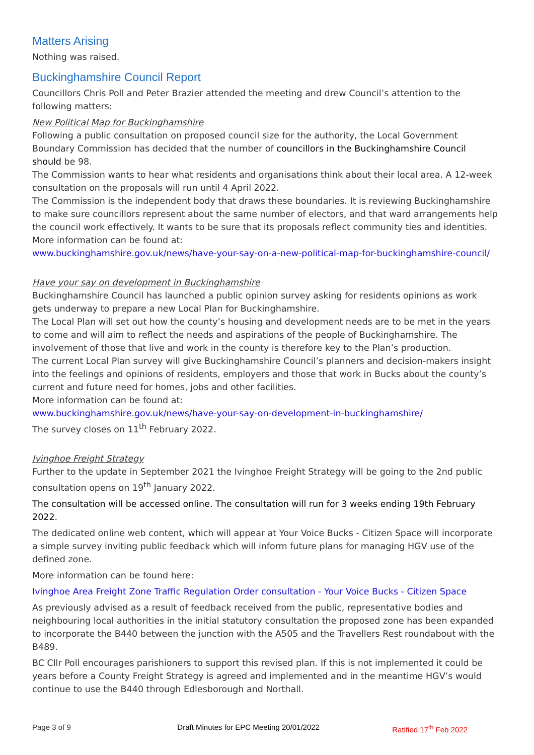Matters Arising
Nothing was raised.
Buckinghamshire Council Report
Councillors Chris Poll and Peter Brazier attended the meeting and drew Council’s attention to the following matters:
New Political Map for Buckinghamshire
Following a public consultation on proposed council size for the authority, the Local Government Boundary Commission has decided that the number of councillors in the Buckinghamshire Council should be 98.
The Commission wants to hear what residents and organisations think about their local area. A 12-week consultation on the proposals will run until 4 April 2022.
The Commission is the independent body that draws these boundaries. It is reviewing Buckinghamshire to make sure councillors represent about the same number of electors, and that ward arrangements help the council work effectively. It wants to be sure that its proposals reflect community ties and identities.
More information can be found at:
www.buckinghamshire.gov.uk/news/have-your-say-on-a-new-political-map-for-buckinghamshire-council/
Have your say on development in Buckinghamshire
Buckinghamshire Council has launched a public opinion survey asking for residents opinions as work gets underway to prepare a new Local Plan for Buckinghamshire.
The Local Plan will set out how the county’s housing and development needs are to be met in the years to come and will aim to reflect the needs and aspirations of the people of Buckinghamshire. The involvement of those that live and work in the county is therefore key to the Plan’s production.
The current Local Plan survey will give Buckinghamshire Council’s planners and decision-makers insight into the feelings and opinions of residents, employers and those that work in Bucks about the county’s current and future need for homes, jobs and other facilities.
More information can be found at:
www.buckinghamshire.gov.uk/news/have-your-say-on-development-in-buckinghamshire/
The survey closes on 11<sup>th</sup> February 2022.
Ivinghoe Freight Strategy
Further to the update in September 2021 the Ivinghoe Freight Strategy will be going to the 2nd public consultation opens on 19<sup>th</sup> January 2022.
The consultation will be accessed online. The consultation will run for 3 weeks ending 19th February 2022.
The dedicated online web content, which will appear at Your Voice Bucks - Citizen Space will incorporate a simple survey inviting public feedback which will inform future plans for managing HGV use of the defined zone.
More information can be found here:
Ivinghoe Area Freight Zone Traffic Regulation Order consultation - Your Voice Bucks - Citizen Space
As previously advised as a result of feedback received from the public, representative bodies and neighbouring local authorities in the initial statutory consultation the proposed zone has been expanded to incorporate the B440 between the junction with the A505 and the Travellers Rest roundabout with the B489.
BC Cllr Poll encourages parishioners to support this revised plan. If this is not implemented it could be years before a County Freight Strategy is agreed and implemented and in the meantime HGV’s would continue to use the B440 through Edlesborough and Northall.
Page 3 of 9 Draft Minutes for EPC Meeting 20/01/2022
Ratified 17<sup>th</sup> Feb 2022